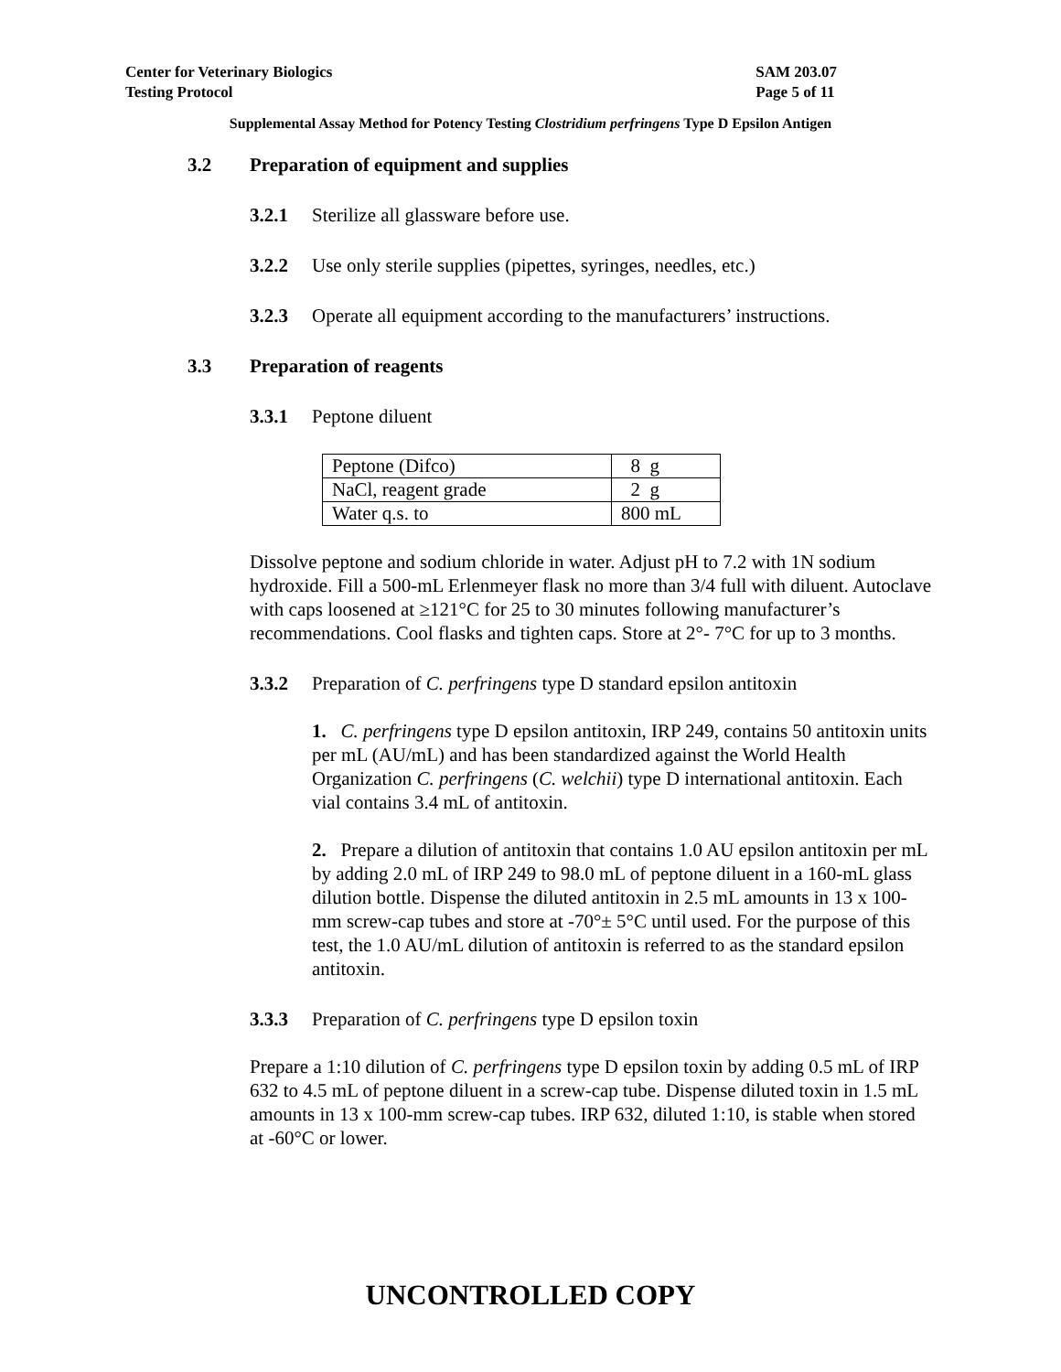Center for Veterinary Biologics
Testing Protocol
SAM 203.07
Page 5 of 11
Supplemental Assay Method for Potency Testing Clostridium perfringens Type D Epsilon Antigen
3.2 Preparation of equipment and supplies
3.2.1 Sterilize all glassware before use.
3.2.2 Use only sterile supplies (pipettes, syringes, needles, etc.)
3.2.3 Operate all equipment according to the manufacturers’ instructions.
3.3 Preparation of reagents
3.3.1 Peptone diluent
| Peptone (Difco) | 8 g |
| NaCl, reagent grade | 2 g |
| Water q.s. to | 800 mL |
Dissolve peptone and sodium chloride in water. Adjust pH to 7.2 with 1N sodium hydroxide. Fill a 500-mL Erlenmeyer flask no more than 3/4 full with diluent. Autoclave with caps loosened at ≥121°C for 25 to 30 minutes following manufacturer’s recommendations. Cool flasks and tighten caps. Store at 2°- 7°C for up to 3 months.
3.3.2 Preparation of C. perfringens type D standard epsilon antitoxin
1. C. perfringens type D epsilon antitoxin, IRP 249, contains 50 antitoxin units per mL (AU/mL) and has been standardized against the World Health Organization C. perfringens (C. welchii) type D international antitoxin. Each vial contains 3.4 mL of antitoxin.
2. Prepare a dilution of antitoxin that contains 1.0 AU epsilon antitoxin per mL by adding 2.0 mL of IRP 249 to 98.0 mL of peptone diluent in a 160-mL glass dilution bottle. Dispense the diluted antitoxin in 2.5 mL amounts in 13 x 100-mm screw-cap tubes and store at -70°± 5°C until used. For the purpose of this test, the 1.0 AU/mL dilution of antitoxin is referred to as the standard epsilon antitoxin.
3.3.3 Preparation of C. perfringens type D epsilon toxin
Prepare a 1:10 dilution of C. perfringens type D epsilon toxin by adding 0.5 mL of IRP 632 to 4.5 mL of peptone diluent in a screw-cap tube. Dispense diluted toxin in 1.5 mL amounts in 13 x 100-mm screw-cap tubes. IRP 632, diluted 1:10, is stable when stored at -60°C or lower.
UNCONTROLLED COPY